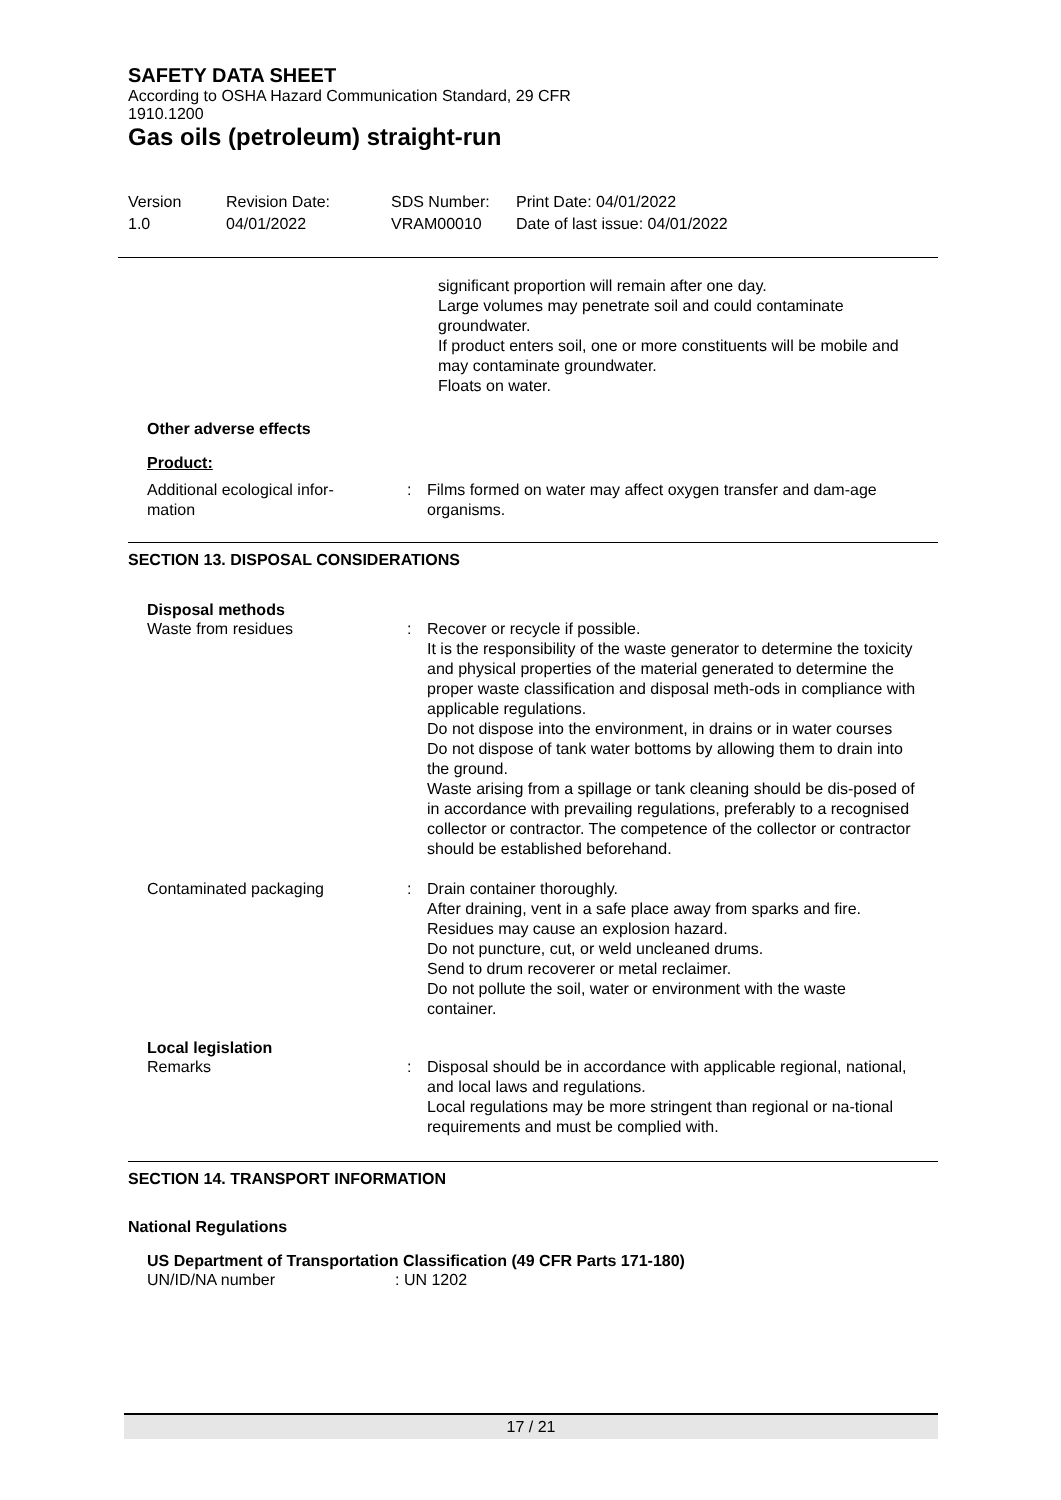SAFETY DATA SHEET
According to OSHA Hazard Communication Standard, 29 CFR
1910.1200
Gas oils (petroleum) straight-run
Version
1.0
Revision Date:
04/01/2022
SDS Number:
VRAM00010
Print Date: 04/01/2022
Date of last issue: 04/01/2022
significant proportion will remain after one day.
Large volumes may penetrate soil and could contaminate groundwater.
If product enters soil, one or more constituents will be mobile and may contaminate groundwater.
Floats on water.
Other adverse effects
Product:
Additional ecological infor-
mation
: Films formed on water may affect oxygen transfer and dam-age organisms.
SECTION 13. DISPOSAL CONSIDERATIONS
Disposal methods
Waste from residues : Recover or recycle if possible.
It is the responsibility of the waste generator to determine the toxicity and physical properties of the material generated to determine the proper waste classification and disposal meth-ods in compliance with applicable regulations.
Do not dispose into the environment, in drains or in water courses
Do not dispose of tank water bottoms by allowing them to drain into the ground.
Waste arising from a spillage or tank cleaning should be dis-posed of in accordance with prevailing regulations, preferably to a recognised collector or contractor. The competence of the collector or contractor should be established beforehand.
Contaminated packaging : Drain container thoroughly.
After draining, vent in a safe place away from sparks and fire.
Residues may cause an explosion hazard.
Do not puncture, cut, or weld uncleaned drums.
Send to drum recoverer or metal reclaimer.
Do not pollute the soil, water or environment with the waste container.
Local legislation
Remarks : Disposal should be in accordance with applicable regional, national, and local laws and regulations.
Local regulations may be more stringent than regional or na-tional requirements and must be complied with.
SECTION 14. TRANSPORT INFORMATION
National Regulations
US Department of Transportation Classification (49 CFR Parts 171-180)
UN/ID/NA number : UN 1202
17 / 21